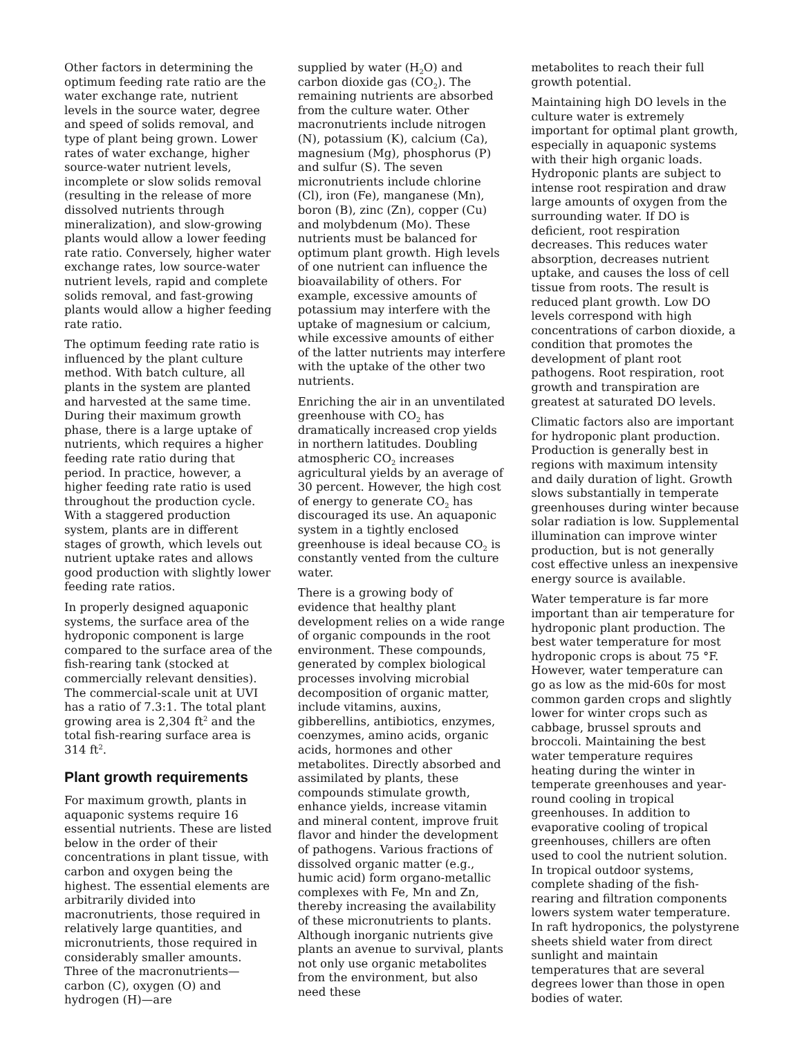Other factors in determining the optimum feeding rate ratio are the water exchange rate, nutrient levels in the source water, degree and speed of solids removal, and type of plant being grown. Lower rates of water exchange, higher source-water nutrient levels, incomplete or slow solids removal (resulting in the release of more dissolved nutrients through mineralization), and slow-growing plants would allow a lower feeding rate ratio. Conversely, higher water exchange rates, low source-water nutrient levels, rapid and complete solids removal, and fast-growing plants would allow a higher feeding rate ratio.
The optimum feeding rate ratio is influenced by the plant culture method. With batch culture, all plants in the system are planted and harvested at the same time. During their maximum growth phase, there is a large uptake of nutrients, which requires a higher feeding rate ratio during that period. In practice, however, a higher feeding rate ratio is used throughout the production cycle. With a staggered production system, plants are in different stages of growth, which levels out nutrient uptake rates and allows good production with slightly lower feeding rate ratios.
In properly designed aquaponic systems, the surface area of the hydroponic component is large compared to the surface area of the fish-rearing tank (stocked at commercially relevant densities). The commercial-scale unit at UVI has a ratio of 7.3:1. The total plant growing area is 2,304 ft<sup>2</sup> and the total fish-rearing surface area is 314 ft<sup>2</sup>.
Plant growth requirements
For maximum growth, plants in aquaponic systems require 16 essential nutrients. These are listed below in the order of their concentrations in plant tissue, with carbon and oxygen being the highest. The essential elements are arbitrarily divided into macronutrients, those required in relatively large quantities, and micronutrients, those required in considerably smaller amounts. Three of the macronutrients—carbon (C), oxygen (O) and hydrogen (H)—are
supplied by water (H<sub>2</sub>O) and carbon dioxide gas (CO<sub>2</sub>). The remaining nutrients are absorbed from the culture water. Other macronutrients include nitrogen (N), potassium (K), calcium (Ca), magnesium (Mg), phosphorus (P) and sulfur (S). The seven micronutrients include chlorine (Cl), iron (Fe), manganese (Mn), boron (B), zinc (Zn), copper (Cu) and molybdenum (Mo). These nutrients must be balanced for optimum plant growth. High levels of one nutrient can influence the bioavailability of others. For example, excessive amounts of potassium may interfere with the uptake of magnesium or calcium, while excessive amounts of either of the latter nutrients may interfere with the uptake of the other two nutrients.
Enriching the air in an unventilated greenhouse with CO<sub>2</sub> has dramatically increased crop yields in northern latitudes. Doubling atmospheric CO<sub>2</sub> increases agricultural yields by an average of 30 percent. However, the high cost of energy to generate CO<sub>2</sub> has discouraged its use. An aquaponic system in a tightly enclosed greenhouse is ideal because CO<sub>2</sub> is constantly vented from the culture water.
There is a growing body of evidence that healthy plant development relies on a wide range of organic compounds in the root environment. These compounds, generated by complex biological processes involving microbial decomposition of organic matter, include vitamins, auxins, gibberellins, antibiotics, enzymes, coenzymes, amino acids, organic acids, hormones and other metabolites. Directly absorbed and assimilated by plants, these compounds stimulate growth, enhance yields, increase vitamin and mineral content, improve fruit flavor and hinder the development of pathogens. Various fractions of dissolved organic matter (e.g., humic acid) form organo-metallic complexes with Fe, Mn and Zn, thereby increasing the availability of these micronutrients to plants. Although inorganic nutrients give plants an avenue to survival, plants not only use organic metabolites from the environment, but also need these
metabolites to reach their full growth potential.
Maintaining high DO levels in the culture water is extremely important for optimal plant growth, especially in aquaponic systems with their high organic loads. Hydroponic plants are subject to intense root respiration and draw large amounts of oxygen from the surrounding water. If DO is deficient, root respiration decreases. This reduces water absorption, decreases nutrient uptake, and causes the loss of cell tissue from roots. The result is reduced plant growth. Low DO levels correspond with high concentrations of carbon dioxide, a condition that promotes the development of plant root pathogens. Root respiration, root growth and transpiration are greatest at saturated DO levels.
Climatic factors also are important for hydroponic plant production. Production is generally best in regions with maximum intensity and daily duration of light. Growth slows substantially in temperate greenhouses during winter because solar radiation is low. Supplemental illumination can improve winter production, but is not generally cost effective unless an inexpensive energy source is available.
Water temperature is far more important than air temperature for hydroponic plant production. The best water temperature for most hydroponic crops is about 75 °F. However, water temperature can go as low as the mid-60s for most common garden crops and slightly lower for winter crops such as cabbage, brussel sprouts and broccoli. Maintaining the best water temperature requires heating during the winter in temperate greenhouses and year-round cooling in tropical greenhouses. In addition to evaporative cooling of tropical greenhouses, chillers are often used to cool the nutrient solution. In tropical outdoor systems, complete shading of the fish-rearing and filtration components lowers system water temperature. In raft hydroponics, the polystyrene sheets shield water from direct sunlight and maintain temperatures that are several degrees lower than those in open bodies of water.